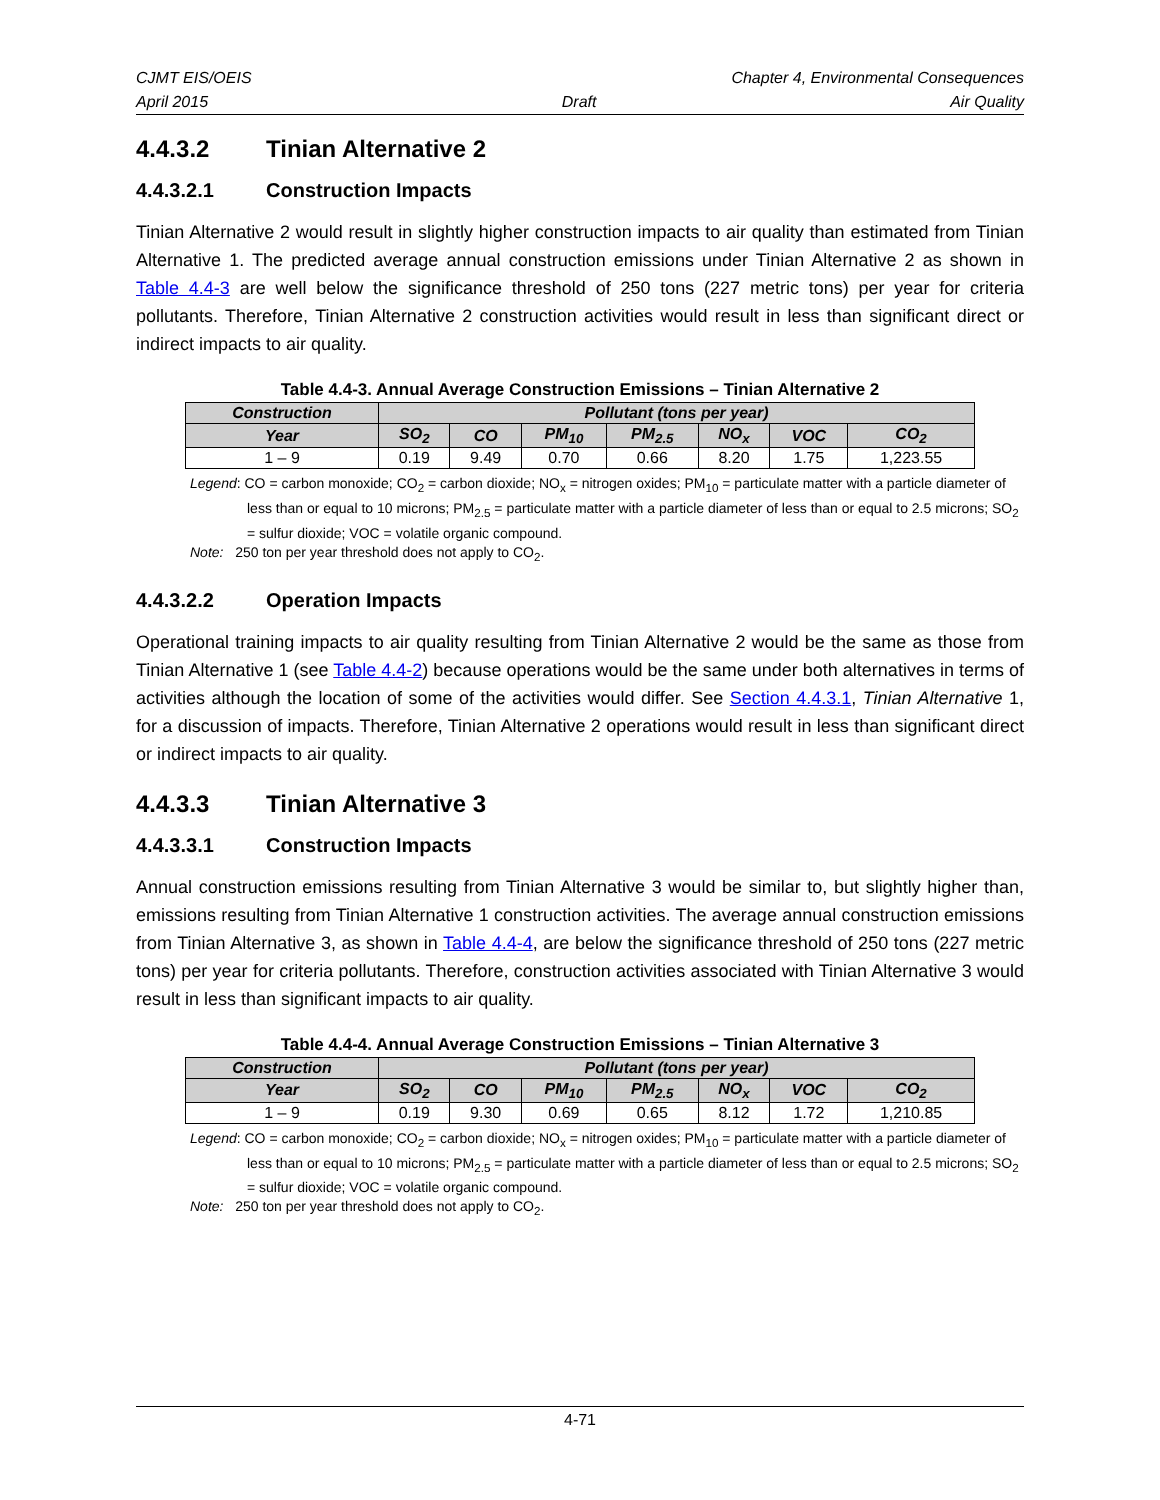CJMT EIS/OEIS Chapter 4, Environmental Consequences
April 2015 Draft Air Quality
4.4.3.2 Tinian Alternative 2
4.4.3.2.1 Construction Impacts
Tinian Alternative 2 would result in slightly higher construction impacts to air quality than estimated from Tinian Alternative 1. The predicted average annual construction emissions under Tinian Alternative 2 as shown in Table 4.4-3 are well below the significance threshold of 250 tons (227 metric tons) per year for criteria pollutants. Therefore, Tinian Alternative 2 construction activities would result in less than significant direct or indirect impacts to air quality.
Table 4.4-3. Annual Average Construction Emissions – Tinian Alternative 2
| Construction | Pollutant (tons per year) | | | | | | |
| --- | --- | --- | --- | --- | --- | --- | --- |
| Year | SO<sub>2</sub> | CO | PM<sub>10</sub> | PM<sub>2.5</sub> | NO<sub>x</sub> | VOC | CO<sub>2</sub> |
| 1 – 9 | 0.19 | 9.49 | 0.70 | 0.66 | 8.20 | 1.75 | 1,223.55 |
Legend: CO = carbon monoxide; CO<sub>2</sub> = carbon dioxide; NO<sub>x</sub> = nitrogen oxides; PM<sub>10</sub> = particulate matter with a particle diameter of less than or equal to 10 microns; PM<sub>2.5</sub> = particulate matter with a particle diameter of less than or equal to 2.5 microns; SO<sub>2</sub> = sulfur dioxide; VOC = volatile organic compound.
Note: 250 ton per year threshold does not apply to CO<sub>2</sub>.
4.4.3.2.2 Operation Impacts
Operational training impacts to air quality resulting from Tinian Alternative 2 would be the same as those from Tinian Alternative 1 (see Table 4.4-2) because operations would be the same under both alternatives in terms of activities although the location of some of the activities would differ. See Section 4.4.3.1, Tinian Alternative 1, for a discussion of impacts. Therefore, Tinian Alternative 2 operations would result in less than significant direct or indirect impacts to air quality.
4.4.3.3 Tinian Alternative 3
4.4.3.3.1 Construction Impacts
Annual construction emissions resulting from Tinian Alternative 3 would be similar to, but slightly higher than, emissions resulting from Tinian Alternative 1 construction activities. The average annual construction emissions from Tinian Alternative 3, as shown in Table 4.4-4, are below the significance threshold of 250 tons (227 metric tons) per year for criteria pollutants. Therefore, construction activities associated with Tinian Alternative 3 would result in less than significant impacts to air quality.
Table 4.4-4. Annual Average Construction Emissions – Tinian Alternative 3
| Construction | Pollutant (tons per year) | | | | | | |
| --- | --- | --- | --- | --- | --- | --- | --- |
| Year | SO<sub>2</sub> | CO | PM<sub>10</sub> | PM<sub>2.5</sub> | NO<sub>x</sub> | VOC | CO<sub>2</sub> |
| 1 – 9 | 0.19 | 9.30 | 0.69 | 0.65 | 8.12 | 1.72 | 1,210.85 |
Legend: CO = carbon monoxide; CO<sub>2</sub> = carbon dioxide; NO<sub>x</sub> = nitrogen oxides; PM<sub>10</sub> = particulate matter with a particle diameter of less than or equal to 10 microns; PM<sub>2.5</sub> = particulate matter with a particle diameter of less than or equal to 2.5 microns; SO<sub>2</sub> = sulfur dioxide; VOC = volatile organic compound.
Note: 250 ton per year threshold does not apply to CO<sub>2</sub>.
4-71